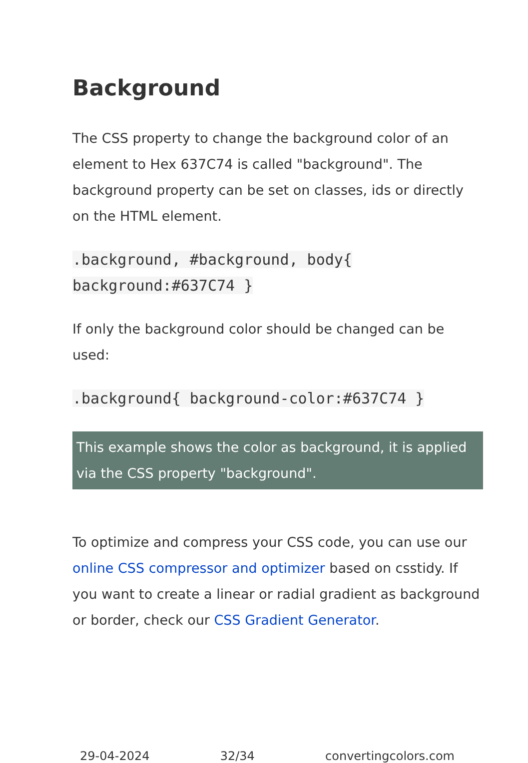Background
The CSS property to change the background color of an element to Hex 637C74 is called "background". The background property can be set on classes, ids or directly on the HTML element.
.background, #background, body{
background:#637C74 }
If only the background color should be changed can be used:
.background{ background-color:#637C74 }
This example shows the color as background, it is applied via the CSS property "background".
To optimize and compress your CSS code, you can use our online CSS compressor and optimizer based on csstidy. If you want to create a linear or radial gradient as background or border, check our CSS Gradient Generator.
29-04-2024 32/34 convertingcolors.com